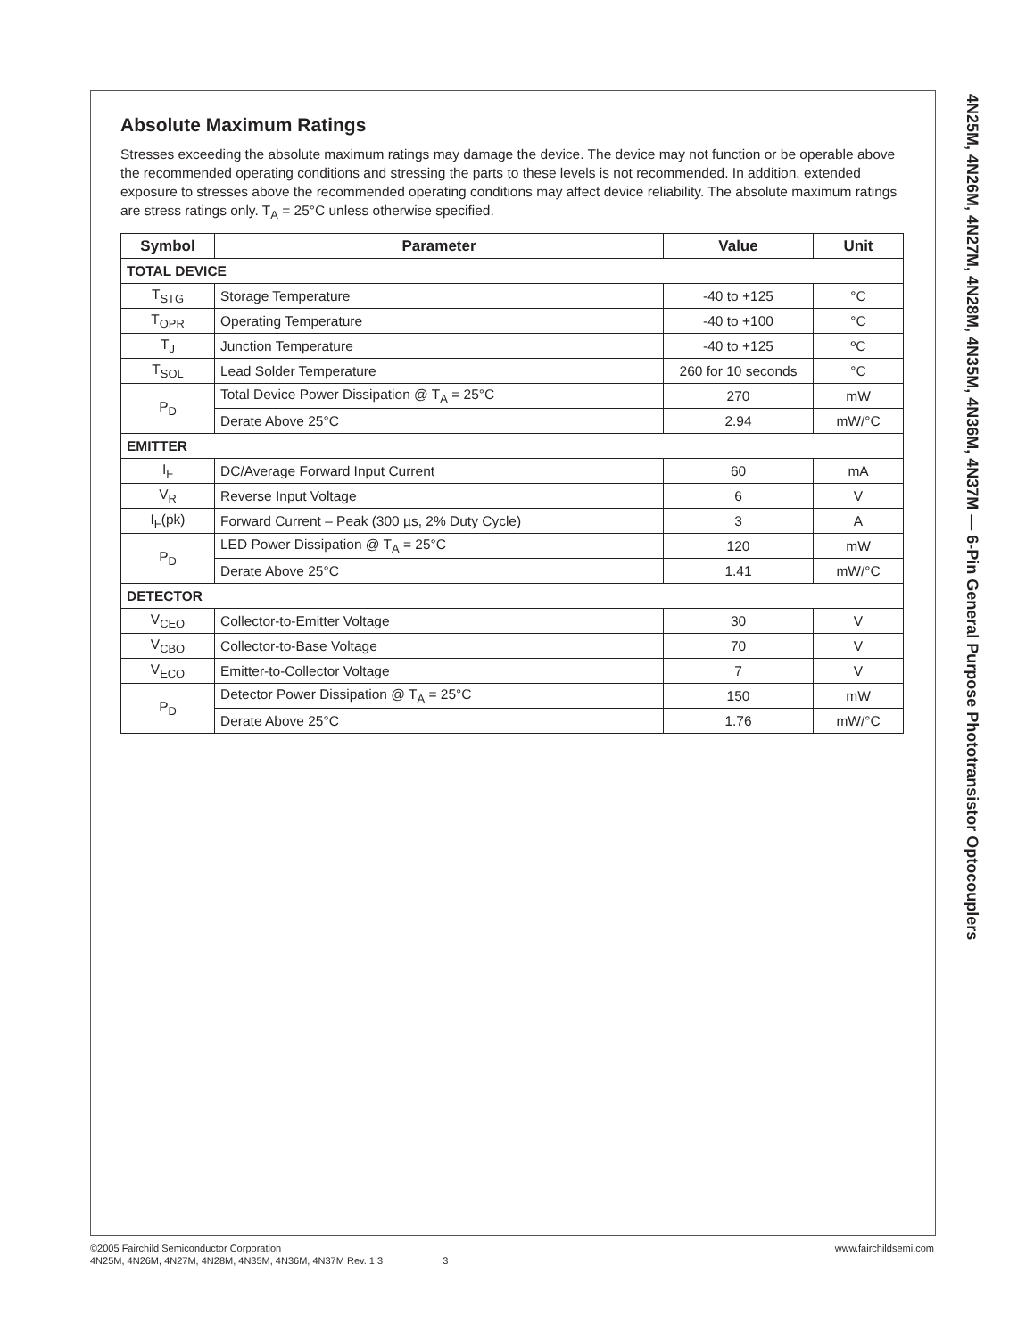Absolute Maximum Ratings
Stresses exceeding the absolute maximum ratings may damage the device. The device may not function or be operable above the recommended operating conditions and stressing the parts to these levels is not recommended. In addition, extended exposure to stresses above the recommended operating conditions may affect device reliability. The absolute maximum ratings are stress ratings only. T<sub>A</sub> = 25°C unless otherwise specified.
| Symbol | Parameter | Value | Unit |
| --- | --- | --- | --- |
| TOTAL DEVICE | | | |
| T<sub>STG</sub> | Storage Temperature | -40 to +125 | °C |
| T<sub>OPR</sub> | Operating Temperature | -40 to +100 | °C |
| T<sub>J</sub> | Junction Temperature | -40 to +125 | ºC |
| T<sub>SOL</sub> | Lead Solder Temperature | 260 for 10 seconds | °C |
| P<sub>D</sub> | Total Device Power Dissipation @ T<sub>A</sub> = 25°C | 270 | mW |
| | Derate Above 25°C | 2.94 | mW/°C |
| EMITTER | | | |
| I<sub>F</sub> | DC/Average Forward Input Current | 60 | mA |
| V<sub>R</sub> | Reverse Input Voltage | 6 | V |
| I<sub>F</sub>(pk) | Forward Current – Peak (300 µs, 2% Duty Cycle) | 3 | A |
| P<sub>D</sub> | LED Power Dissipation @ T<sub>A</sub> = 25°C | 120 | mW |
| | Derate Above 25°C | 1.41 | mW/°C |
| DETECTOR | | | |
| V<sub>CEO</sub> | Collector-to-Emitter Voltage | 30 | V |
| V<sub>CBO</sub> | Collector-to-Base Voltage | 70 | V |
| V<sub>ECO</sub> | Emitter-to-Collector Voltage | 7 | V |
| P<sub>D</sub> | Detector Power Dissipation @ T<sub>A</sub> = 25°C | 150 | mW |
| | Derate Above 25°C | 1.76 | mW/°C |
4N25M, 4N26M, 4N27M, 4N28M, 4N35M, 4N36M, 4N37M — 6-Pin General Purpose Phototransistor Optocouplers
©2005 Fairchild Semiconductor Corporation
4N25M, 4N26M, 4N27M, 4N28M, 4N35M, 4N36M, 4N37M Rev. 1.3 3
www.fairchildsemi.com